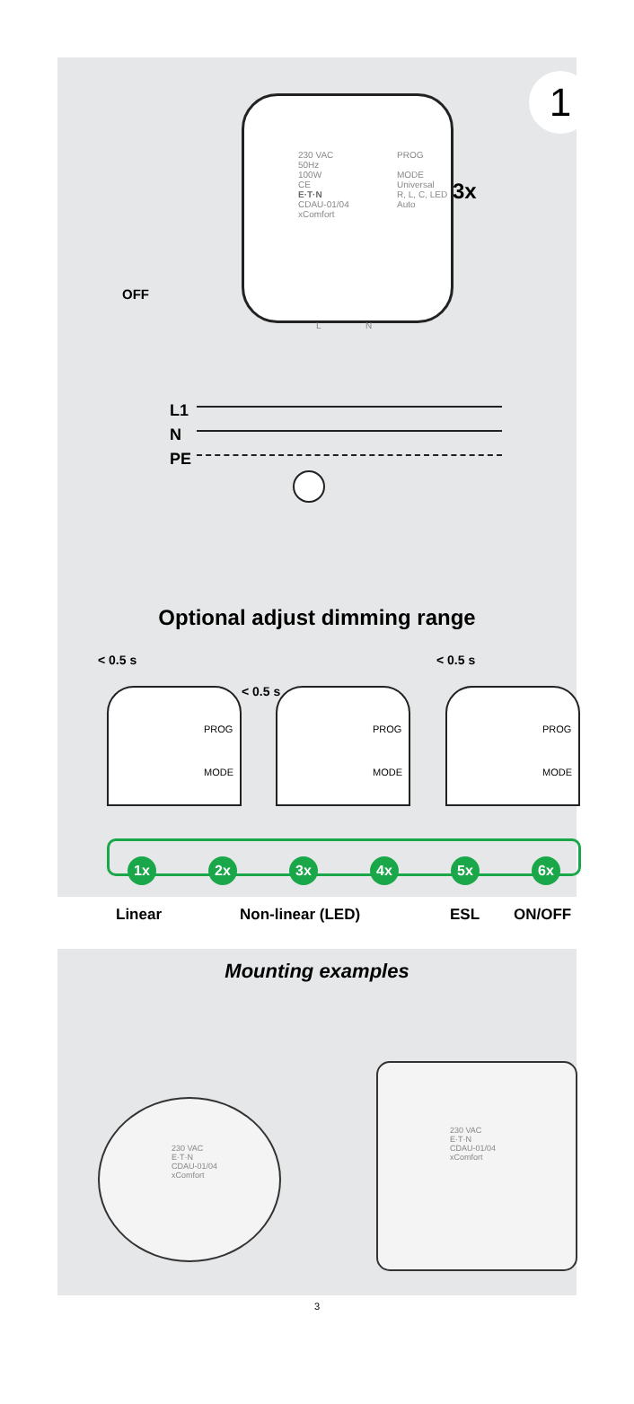1
OFF
230 VAC
50Hz
100W
CE
E·T·N
CDAU-01/04
xComfort
PROG
MODE
Universal
R, L, C, LED
Auto
L N
3x
L1
N
PE
Optional adjust dimming range
< 0.5 s
< 0.5 s
< 0.5 s
PROG
MODE
PROG
MODE
PROG
MODE
1x 2x 3x 4x 5x 6x
Linear Non-linear (LED) ESL ON/OFF
Mounting examples
230 VAC
E·T·N
CDAU-01/04
xComfort
230 VAC
E·T·N
CDAU-01/04
xComfort
3